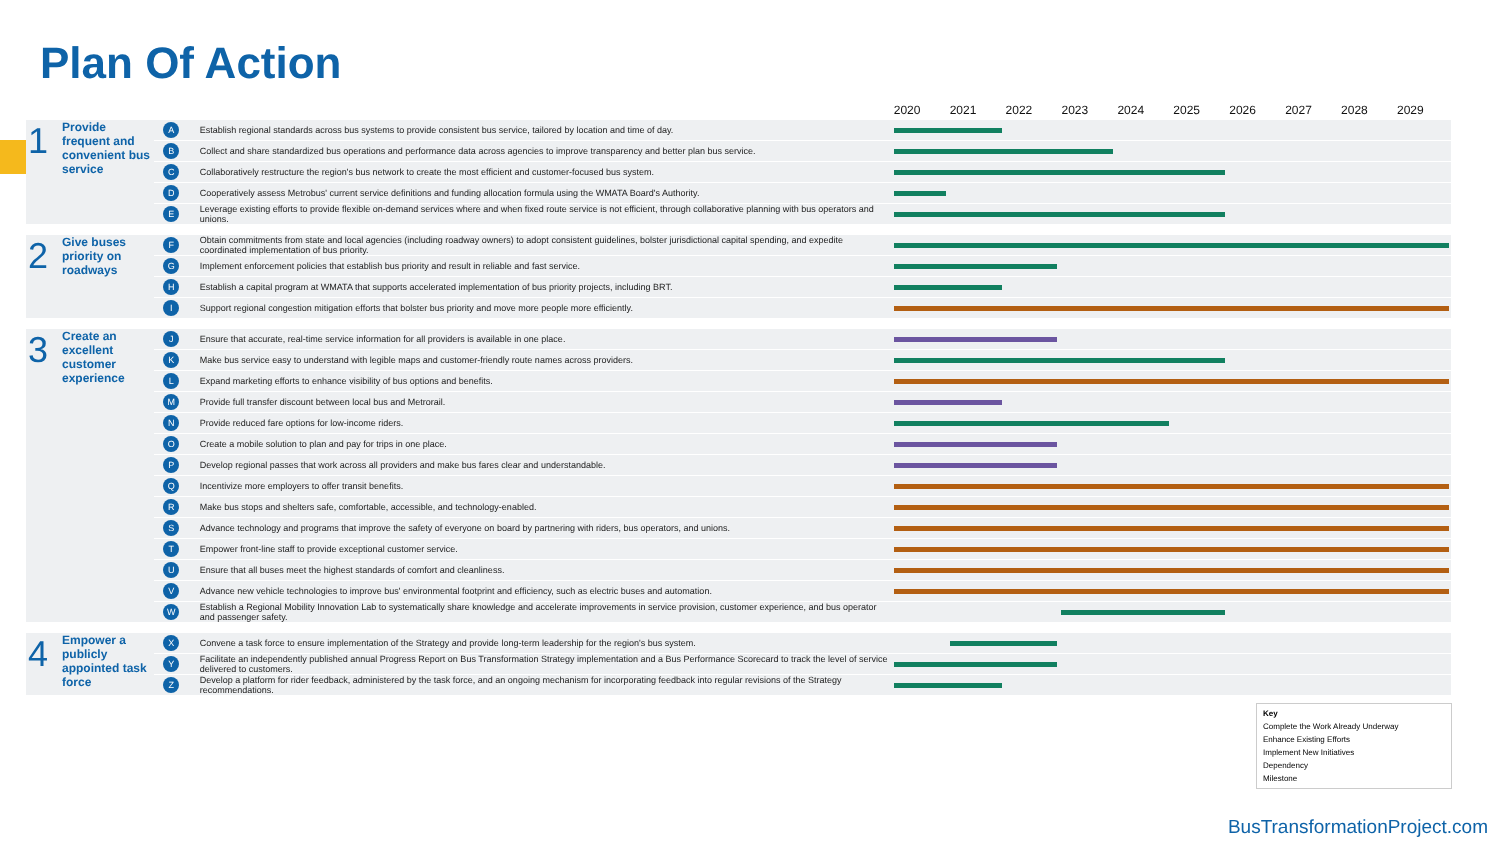Plan Of Action
| | | | | | 2020 | 2021 | 2022 | 2023 | 2024 | 2025 | 2026 | 2027 | 2028 | 2029 |
| --- | --- | --- | --- | --- | --- | --- | --- | --- | --- | --- | --- | --- | --- | --- |
| 1 | Provide frequent and convenient bus service | | A | Establish regional standards across bus systems to provide consistent bus service, tailored by location and time of day. | | | | | | | | | | |
| | | | B | Collect and share standardized bus operations and performance data across agencies to improve transparency and better plan bus service. | | | | | | | | | | |
| | | | C | Collaboratively restructure the region's bus network to create the most efficient and customer-focused bus system. | | | | | | | | | | |
| | | | D | Cooperatively assess Metrobus' current service definitions and funding allocation formula using the WMATA Board's Authority. | | | | | | | | | | |
| | | | E | Leverage existing efforts to provide flexible on-demand services where and when fixed route service is not efficient, through collaborative planning with bus operators and unions. | | | | | | | | | | |
| 2 | Give buses priority on roadways | | F | Obtain commitments from state and local agencies (including roadway owners) to adopt consistent guidelines, bolster jurisdictional capital spending, and expedite coordinated implementation of bus priority. | | | | | | | | | | |
| | | | G | Implement enforcement policies that establish bus priority and result in reliable and fast service. | | | | | | | | | | |
| | | | H | Establish a capital program at WMATA that supports accelerated implementation of bus priority projects, including BRT. | | | | | | | | | | |
| | | | I | Support regional congestion mitigation efforts that bolster bus priority and move more people more efficiently. | | | | | | | | | | |
| 3 | Create an excellent customer experience | | J | Ensure that accurate, real-time service information for all providers is available in one place. | | | | | | | | | | |
| | | | K | Make bus service easy to understand with legible maps and customer-friendly route names across providers. | | | | | | | | | | |
| | | | L | Expand marketing efforts to enhance visibility of bus options and benefits. | | | | | | | | | | |
| | | | M | Provide full transfer discount between local bus and Metrorail. | | | | | | | | | | |
| | | | N | Provide reduced fare options for low-income riders. | | | | | | | | | | |
| | | | O | Create a mobile solution to plan and pay for trips in one place. | | | | | | | | | | |
| | | | P | Develop regional passes that work across all providers and make bus fares clear and understandable. | | | | | | | | | | |
| | | | Q | Incentivize more employers to offer transit benefits. | | | | | | | | | | |
| | | | R | Make bus stops and shelters safe, comfortable, accessible, and technology-enabled. | | | | | | | | | | |
| | | | S | Advance technology and programs that improve the safety of everyone on board by partnering with riders, bus operators, and unions. | | | | | | | | | | |
| | | | T | Empower front-line staff to provide exceptional customer service. | | | | | | | | | | |
| | | | U | Ensure that all buses meet the highest standards of comfort and cleanliness. | | | | | | | | | | |
| | | | V | Advance new vehicle technologies to improve bus' environmental footprint and efficiency, such as electric buses and automation. | | | | | | | | | | |
| | | | W | Establish a Regional Mobility Innovation Lab to systematically share knowledge and accelerate improvements in service provision, customer experience, and bus operator and passenger safety. | | | | | | | | | | |
| 4 | Empower a publicly appointed task force | | X | Convene a task force to ensure implementation of the Strategy and provide long-term leadership for the region's bus system. | | | | | | | | | | |
| | | | Y | Facilitate an independently published annual Progress Report on Bus Transformation Strategy implementation and a Bus Performance Scorecard to track the level of service delivered to customers. | | | | | | | | | | |
| | | | Z | Develop a platform for rider feedback, administered by the task force, and an ongoing mechanism for incorporating feedback into regular revisions of the Strategy recommendations. | | | | | | | | | | |
Key
Complete the Work Already Underway
Enhance Existing Efforts
Implement New Initiatives
Dependency
Milestone
BusTransformationProject.com